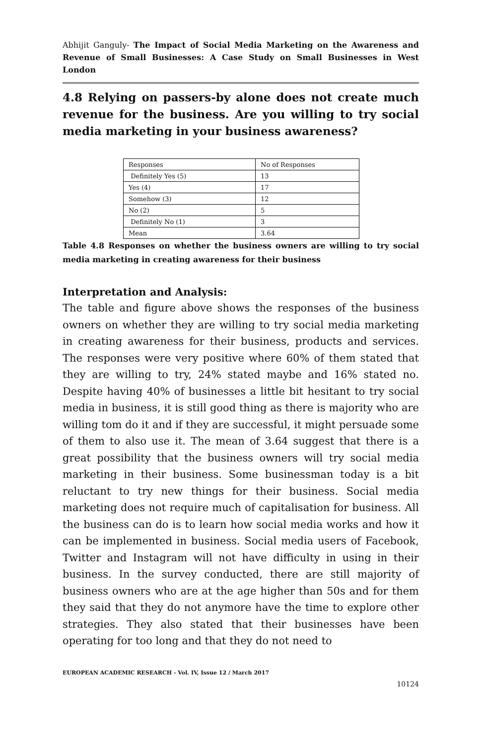Abhijit Ganguly- The Impact of Social Media Marketing on the Awareness and Revenue of Small Businesses: A Case Study on Small Businesses in West London
4.8 Relying on passers-by alone does not create much revenue for the business. Are you willing to try social media marketing in your business awareness?
| Responses | No of Responses |
| Definitely Yes (5) | 13 |
| Yes (4) | 17 |
| Somehow (3) | 12 |
| No (2) | 5 |
| Definitely No (1) | 3 |
| Mean | 3.64 |
Table 4.8 Responses on whether the business owners are willing to try social media marketing in creating awareness for their business
Interpretation and Analysis:
The table and figure above shows the responses of the business owners on whether they are willing to try social media marketing in creating awareness for their business, products and services. The responses were very positive where 60% of them stated that they are willing to try, 24% stated maybe and 16% stated no. Despite having 40% of businesses a little bit hesitant to try social media in business, it is still good thing as there is majority who are willing tom do it and if they are successful, it might persuade some of them to also use it. The mean of 3.64 suggest that there is a great possibility that the business owners will try social media marketing in their business. Some businessman today is a bit reluctant to try new things for their business. Social media marketing does not require much of capitalisation for business. All the business can do is to learn how social media works and how it can be implemented in business. Social media users of Facebook, Twitter and Instagram will not have difficulty in using in their business. In the survey conducted, there are still majority of business owners who are at the age higher than 50s and for them they said that they do not anymore have the time to explore other strategies. They also stated that their businesses have been operating for too long and that they do not need to
EUROPEAN ACADEMIC RESEARCH - Vol. IV, Issue 12 / March 2017
10124